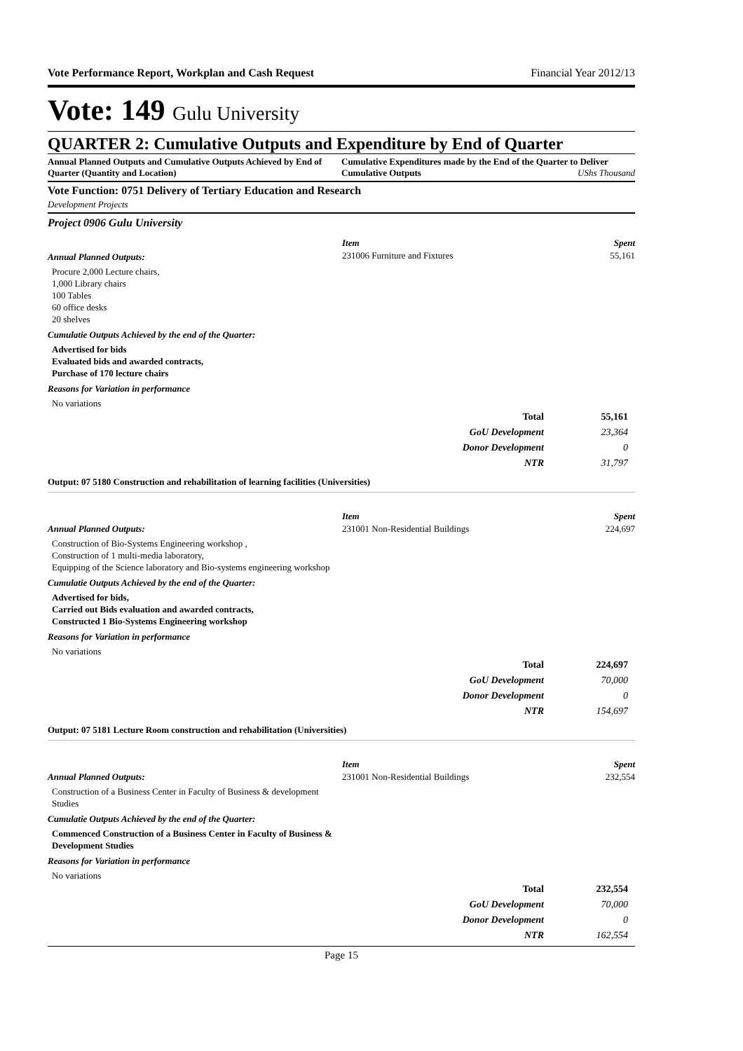Vote Performance Report, Workplan and Cash Request Financial Year 2012/13
Vote: 149 Gulu University
QUARTER 2: Cumulative Outputs and Expenditure by End of Quarter
Annual Planned Outputs and Cumulative Outputs Achieved by End of Quarter (Quantity and Location)
Cumulative Expenditures made by the End of the Quarter to Deliver Cumulative Outputs UShs Thousand
Vote Function: 0751 Delivery of Tertiary Education and Research
Development Projects
Project 0906 Gulu University
Annual Planned Outputs:
Procure 2,000 Lecture chairs,
1,000 Library chairs
100 Tables
60 office desks
20 shelves
Cumulatie Outputs Achieved by the end of the Quarter:
Advertised for bids
Evaluated bids and awarded contracts,
Purchase of 170 lecture chairs
Reasons for Variation in performance
No variations
Item Spent
231006 Furniture and Fixtures 55,161
| Total | 55,161 |
| GoU Development | 23,364 |
| Donor Development | 0 |
| NTR | 31,797 |
Output: 07 5180 Construction and rehabilitation of learning facilities (Universities)
Annual Planned Outputs:
Construction of Bio-Systems Engineering workshop ,
Construction of 1 multi-media laboratory,
Equipping of the Science laboratory and Bio-systems engineering workshop
Cumulatie Outputs Achieved by the end of the Quarter:
Advertised for bids,
Carried out Bids evaluation and awarded contracts,
Constructed 1 Bio-Systems Engineering workshop
Reasons for Variation in performance
No variations
Item Spent
231001 Non-Residential Buildings 224,697
| Total | 224,697 |
| GoU Development | 70,000 |
| Donor Development | 0 |
| NTR | 154,697 |
Output: 07 5181 Lecture Room construction and rehabilitation (Universities)
Annual Planned Outputs:
Construction of a Business Center in Faculty of Business & development Studies
Cumulatie Outputs Achieved by the end of the Quarter:
Commenced Construction of a Business Center in Faculty of Business & Development Studies
Reasons for Variation in performance
No variations
Item Spent
231001 Non-Residential Buildings 232,554
| Total | 232,554 |
| GoU Development | 70,000 |
| Donor Development | 0 |
| NTR | 162,554 |
Page 15